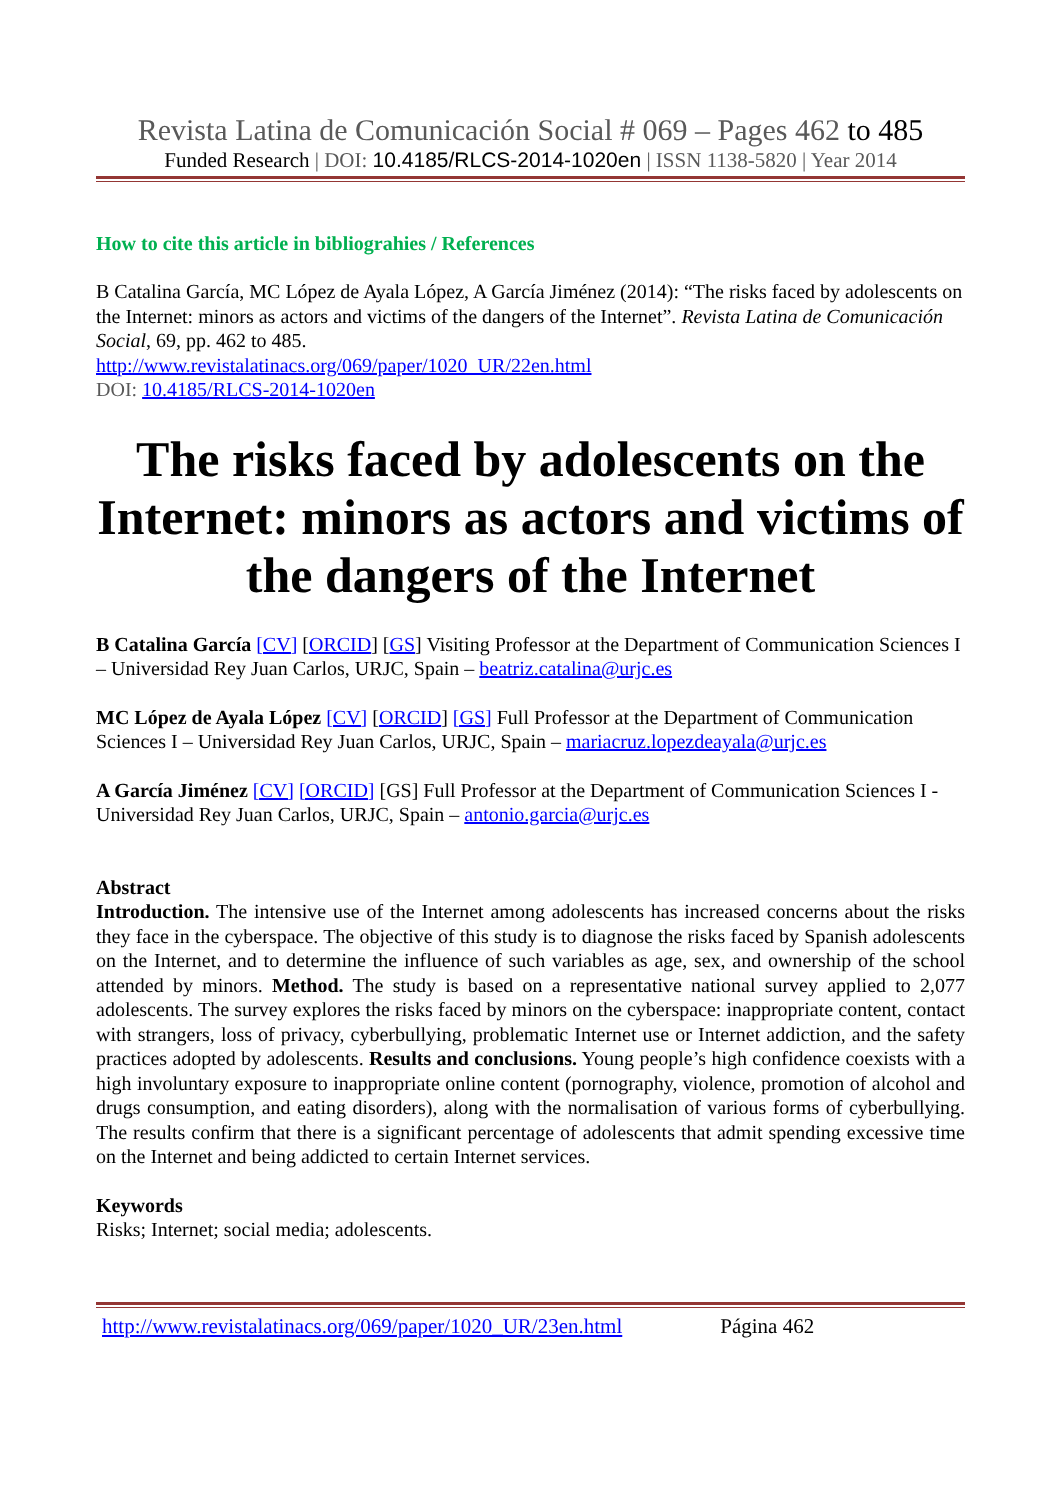Revista Latina de Comunicación Social # 069 – Pages 462 to 485
Funded Research | DOI: 10.4185/RLCS-2014-1020en | ISSN 1138-5820 | Year 2014
How to cite this article in bibliograhies / References
B Catalina García, MC López de Ayala López, A García Jiménez (2014): “The risks faced by adolescents on the Internet: minors as actors and victims of the dangers of the Internet”. Revista Latina de Comunicación Social, 69, pp. 462 to 485.
http://www.revistalatinacs.org/069/paper/1020_UR/22en.html
DOI: 10.4185/RLCS-2014-1020en
The risks faced by adolescents on the Internet: minors as actors and victims of the dangers of the Internet
B Catalina García [CV] [ORCID] [GS] Visiting Professor at the Department of Communication Sciences I – Universidad Rey Juan Carlos, URJC, Spain – beatriz.catalina@urjc.es
MC López de Ayala López [CV] [ORCID] [GS] Full Professor at the Department of Communication Sciences I – Universidad Rey Juan Carlos, URJC, Spain – mariacruz.lopezdeayala@urjc.es
A García Jiménez [CV] [ORCID] [GS] Full Professor at the Department of Communication Sciences I - Universidad Rey Juan Carlos, URJC, Spain – antonio.garcia@urjc.es
Abstract
Introduction. The intensive use of the Internet among adolescents has increased concerns about the risks they face in the cyberspace. The objective of this study is to diagnose the risks faced by Spanish adolescents on the Internet, and to determine the influence of such variables as age, sex, and ownership of the school attended by minors. Method. The study is based on a representative national survey applied to 2,077 adolescents. The survey explores the risks faced by minors on the cyberspace: inappropriate content, contact with strangers, loss of privacy, cyberbullying, problematic Internet use or Internet addiction, and the safety practices adopted by adolescents. Results and conclusions. Young people’s high confidence coexists with a high involuntary exposure to inappropriate online content (pornography, violence, promotion of alcohol and drugs consumption, and eating disorders), along with the normalisation of various forms of cyberbullying. The results confirm that there is a significant percentage of adolescents that admit spending excessive time on the Internet and being addicted to certain Internet services.
Keywords
Risks; Internet; social media; adolescents.
http://www.revistalatinacs.org/069/paper/1020_UR/23en.html Página 462